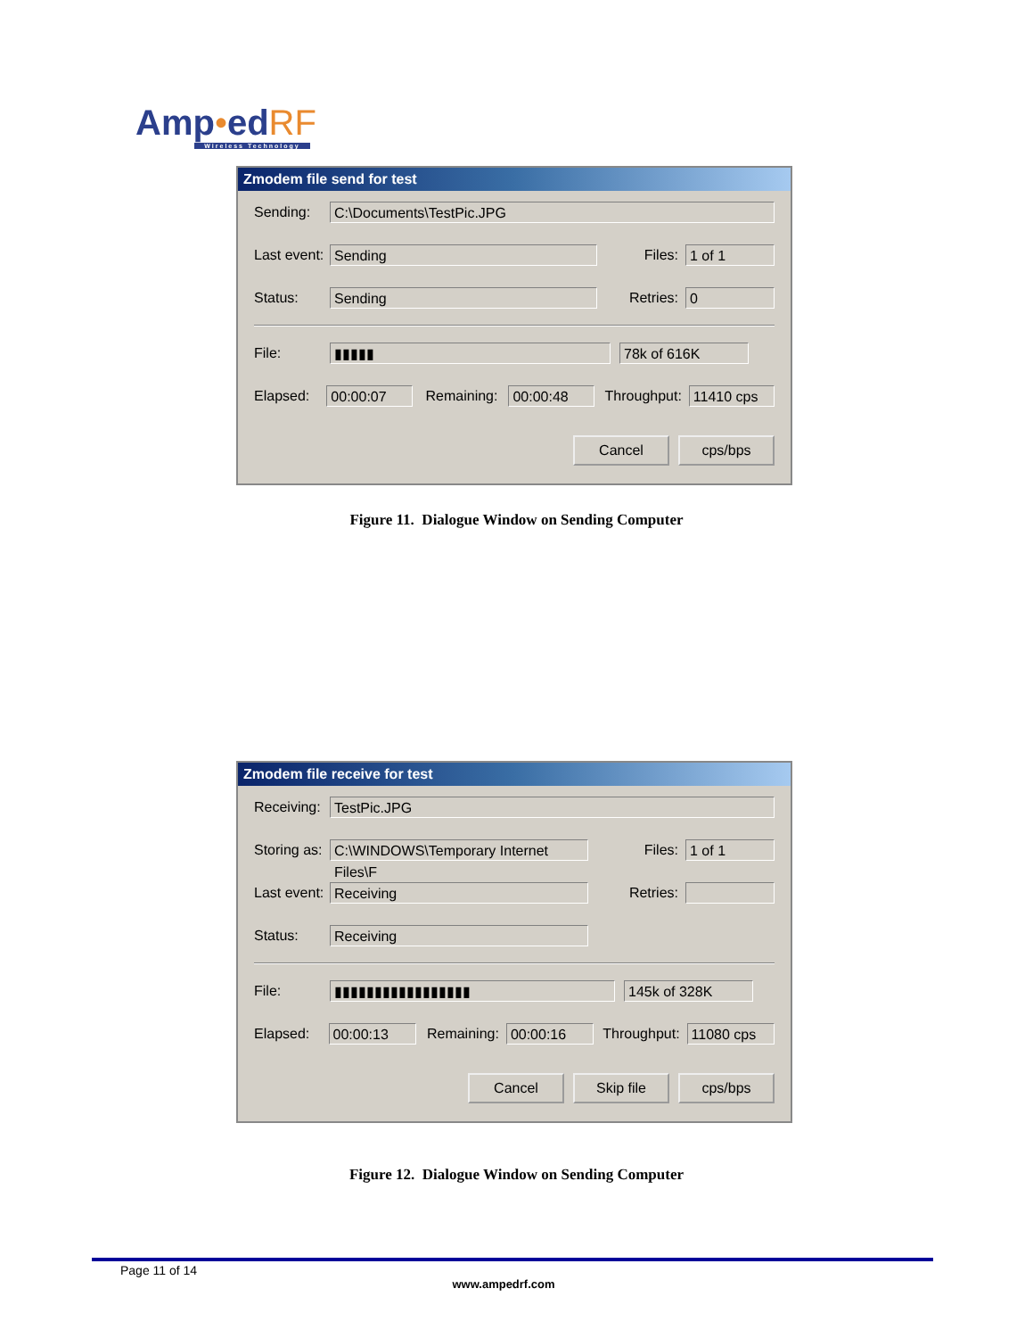Amp•edRF
Wireless Technology
Zmodem file send for test
Sending: C:\Documents\TestPic.JPG
Last event: Sending Files: 1 of 1
Status: Sending Retries: 0
File: ▮▮▮▮▮ 78k of 616K
Elapsed: 00:00:07 Remaining: 00:00:48 Throughput: 11410 cps
Cancel cps/bps
Figure 11. Dialogue Window on Sending Computer
Zmodem file receive for test
Receiving: TestPic.JPG
Storing as: C:\WINDOWS\Temporary Internet Files\F Files: 1 of 1
Last event: Receiving Retries:
Status: Receiving
File: ▮▮▮▮▮▮▮▮▮▮▮▮▮▮▮▮▮ 145k of 328K
Elapsed: 00:00:13 Remaining: 00:00:16 Throughput: 11080 cps
Cancel Skip file cps/bps
Figure 12. Dialogue Window on Sending Computer
Page 11 of 14
www.ampedrf.com